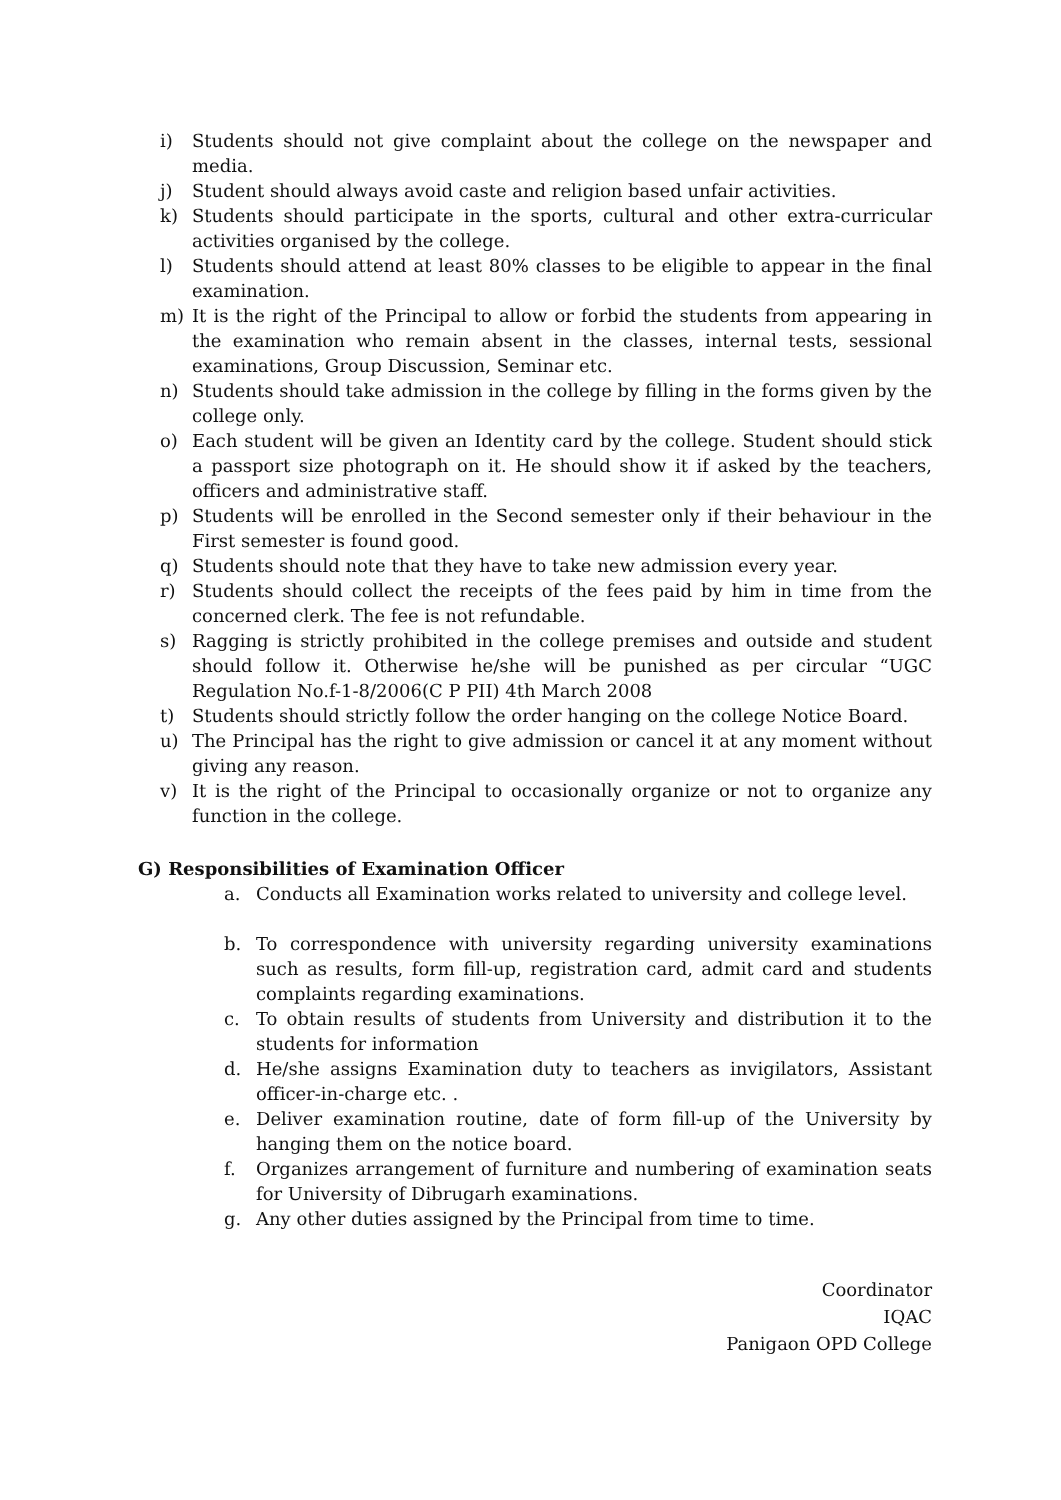i) Students should not give complaint about the college on the newspaper and media.
j) Student should always avoid caste and religion based unfair activities.
k) Students should participate in the sports, cultural and other extra-curricular activities organised by the college.
l) Students should attend at least 80% classes to be eligible to appear in the final examination.
m) It is the right of the Principal to allow or forbid the students from appearing in the examination who remain absent in the classes, internal tests, sessional examinations, Group Discussion, Seminar etc.
n) Students should take admission in the college by filling in the forms given by the college only.
o) Each student will be given an Identity card by the college. Student should stick a passport size photograph on it. He should show it if asked by the teachers, officers and administrative staff.
p) Students will be enrolled in the Second semester only if their behaviour in the First semester is found good.
q) Students should note that they have to take new admission every year.
r) Students should collect the receipts of the fees paid by him in time from the concerned clerk. The fee is not refundable.
s) Ragging is strictly prohibited in the college premises and outside and student should follow it. Otherwise he/she will be punished as per circular “UGC Regulation No.f-1-8/2006(C P PII) 4th March 2008
t) Students should strictly follow the order hanging on the college Notice Board.
u) The Principal has the right to give admission or cancel it at any moment without giving any reason.
v) It is the right of the Principal to occasionally organize or not to organize any function in the college.
G) Responsibilities of Examination Officer
a. Conducts all Examination works related to university and college level.
b. To correspondence with university regarding university examinations such as results, form fill-up, registration card, admit card and students complaints regarding examinations.
c. To obtain results of students from University and distribution it to the students for information
d. He/she assigns Examination duty to teachers as invigilators, Assistant officer-in-charge etc. .
e. Deliver examination routine, date of form fill-up of the University by hanging them on the notice board.
f. Organizes arrangement of furniture and numbering of examination seats for University of Dibrugarh examinations.
g. Any other duties assigned by the Principal from time to time.
Coordinator
IQAC
Panigaon OPD College